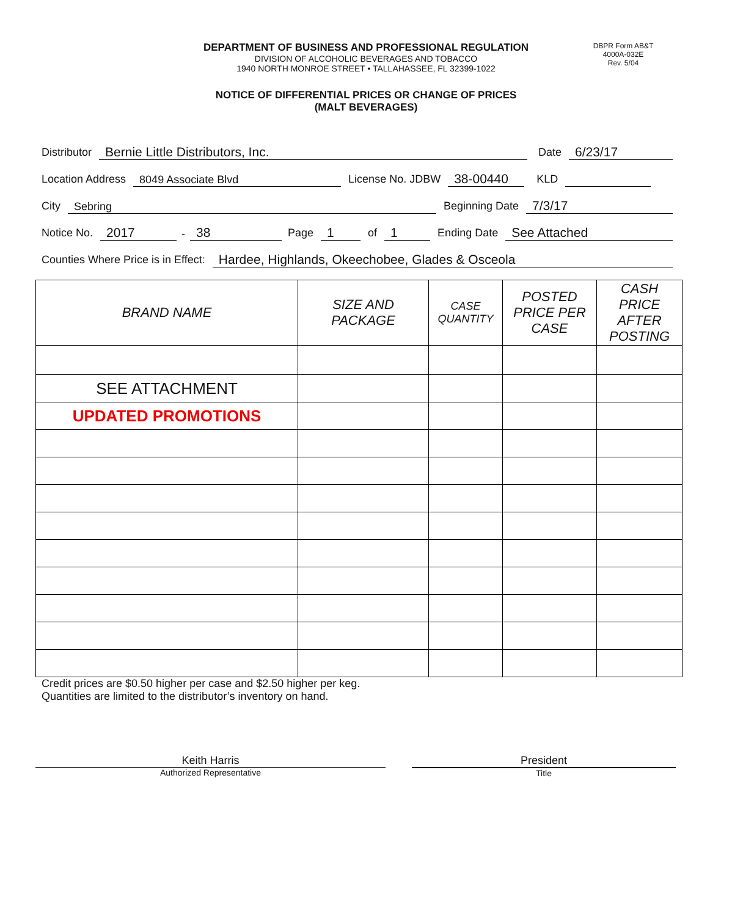DBPR Form AB&T
4000A-032E
Rev. 5/04
DEPARTMENT OF BUSINESS AND PROFESSIONAL REGULATION
DIVISION OF ALCOHOLIC BEVERAGES AND TOBACCO
1940 NORTH MONROE STREET • TALLAHASSEE, FL 32399-1022
NOTICE OF DIFFERENTIAL PRICES OR CHANGE OF PRICES
(MALT BEVERAGES)
Distributor Bernie Little Distributors, Inc. Date 6/23/17
Location Address 8049 Associate Blvd License No. JDBW 38-00440 KLD
City Sebring Beginning Date 7/3/17
Notice No. 2017 - 38 Page 1 of 1 Ending Date See Attached
Counties Where Price is in Effect: Hardee, Highlands, Okeechobee, Glades & Osceola
| BRAND NAME | SIZE AND PACKAGE | CASE QUANTITY | POSTED PRICE PER CASE | CASH PRICE AFTER POSTING |
| --- | --- | --- | --- | --- |
| SEE ATTACHMENT | | | | |
| UPDATED PROMOTIONS | | | | |
Credit prices are $0.50 higher per case and $2.50 higher per keg.
Quantities are limited to the distributor’s inventory on hand.
Keith Harris
Authorized Representative
President
Title